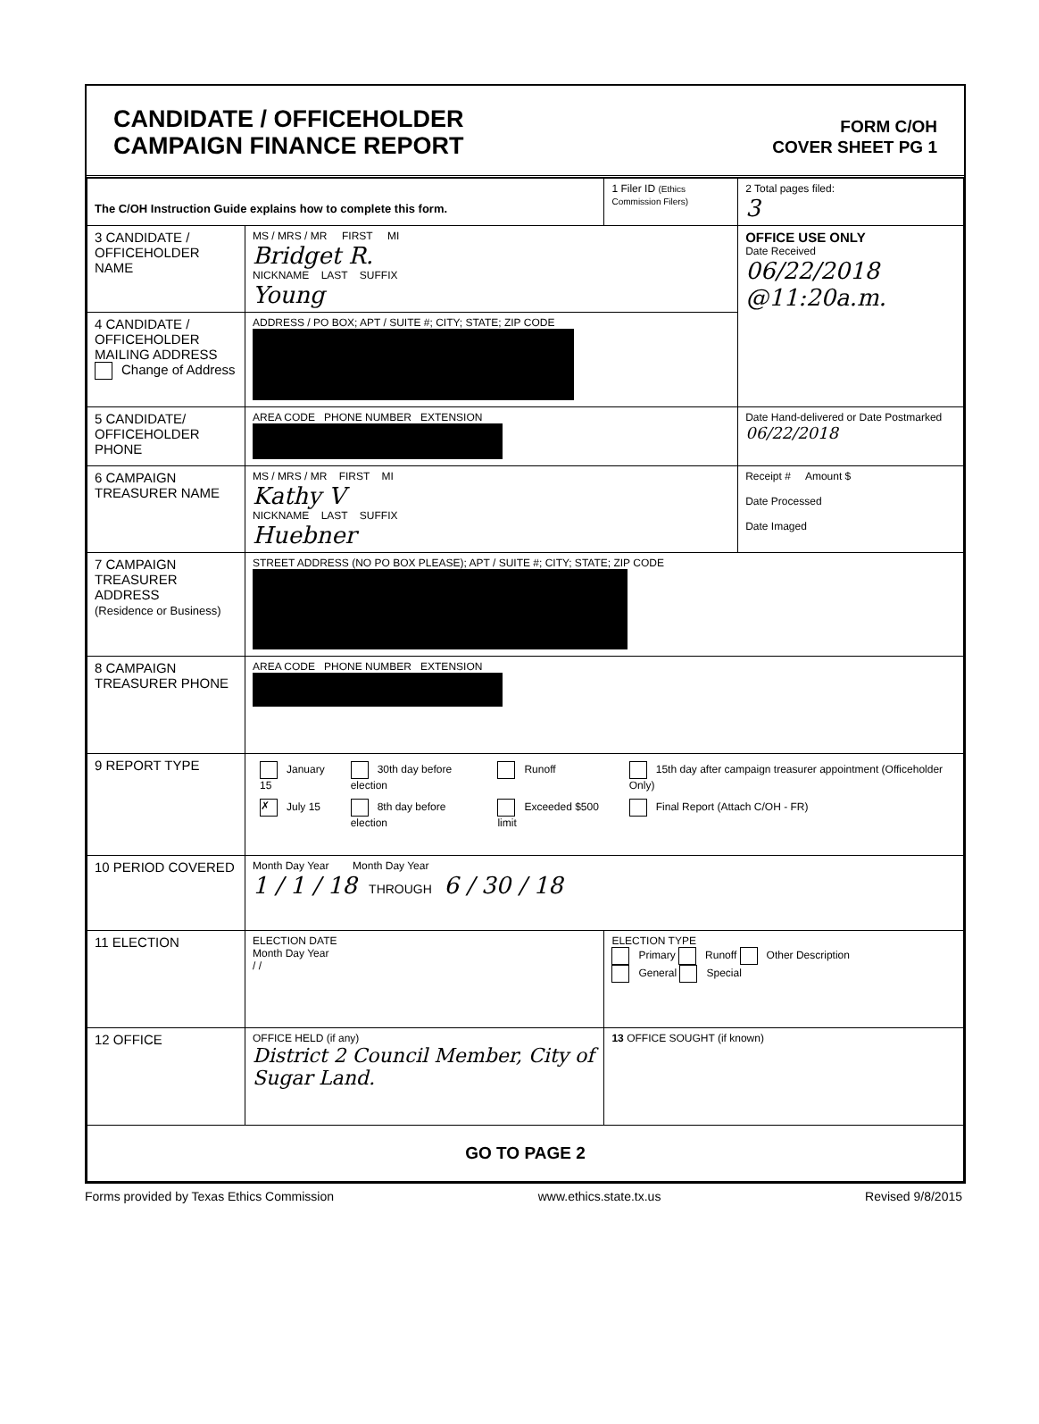CANDIDATE / OFFICEHOLDER
CAMPAIGN FINANCE REPORT
FORM C/OH
COVER SHEET PG 1
| The C/OH Instruction Guide explains how to complete this form. | | 1 Filer ID (Ethics Commission Filers) | 2 Total pages filed: 3 |
| 3 CANDIDATE / OFFICEHOLDER NAME | MS / MRS / MR FIRST MI Bridget R. NICKNAME LAST SUFFIX Young | | OFFICE USE ONLY Date Received 06/22/2018 @11:20a.m. |
| 4 CANDIDATE / OFFICEHOLDER MAILING ADDRESS Change of Address | ADDRESS / PO BOX; APT / SUITE #; CITY; STATE; ZIP CODE | | |
| 5 CANDIDATE/ OFFICEHOLDER PHONE | AREA CODE PHONE NUMBER EXTENSION | | Date Hand-delivered or Date Postmarked 06/22/2018 |
| 6 CAMPAIGN TREASURER NAME | MS / MRS / MR FIRST MI Kathy V NICKNAME LAST SUFFIX Huebner | | Receipt # Amount $ Date Processed Date Imaged |
| 7 CAMPAIGN TREASURER ADDRESS (Residence or Business) | STREET ADDRESS (NO PO BOX PLEASE); APT / SUITE #; CITY; STATE; ZIP CODE | | |
| 8 CAMPAIGN TREASURER PHONE | AREA CODE PHONE NUMBER EXTENSION | | |
| 9 REPORT TYPE | / January 15 / 30th day before election / Runoff / 15th day after campaign treasurer appointment (Officeholder Only) / / ✗ July 15 / 8th day before election / Exceeded $500 limit / Final Report (Attach C/OH - FR) / | | |
| 10 PERIOD COVERED | Month Day Year Month Day Year 1 / 1 / 18 THROUGH 6 / 30 / 18 | | |
| 11 ELECTION | ELECTION DATE Month Day Year / / | ELECTION TYPE Primary Runoff Other Description General Special | |
| 12 OFFICE | OFFICE HELD (if any) District 2 Council Member, City of Sugar Land. | 13 OFFICE SOUGHT (if known) | |
| GO TO PAGE 2 | | | |
Forms provided by Texas Ethics Commission www.ethics.state.tx.us Revised 9/8/2015